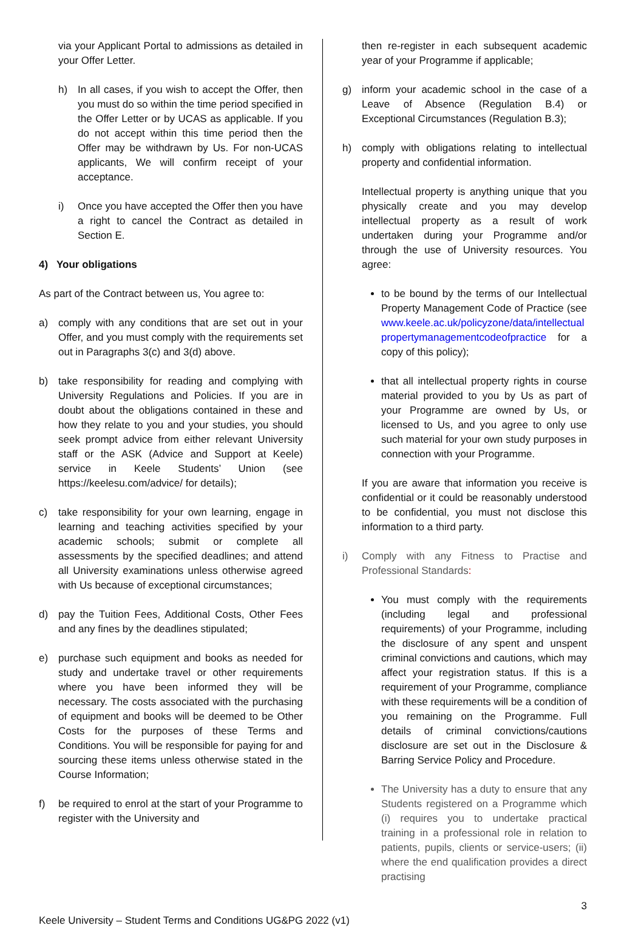via your Applicant Portal to admissions as detailed in your Offer Letter.
h) In all cases, if you wish to accept the Offer, then you must do so within the time period specified in the Offer Letter or by UCAS as applicable. If you do not accept within this time period then the Offer may be withdrawn by Us. For non-UCAS applicants, We will confirm receipt of your acceptance.
i) Once you have accepted the Offer then you have a right to cancel the Contract as detailed in Section E.
4) Your obligations
As part of the Contract between us, You agree to:
a) comply with any conditions that are set out in your Offer, and you must comply with the requirements set out in Paragraphs 3(c) and 3(d) above.
b) take responsibility for reading and complying with University Regulations and Policies. If you are in doubt about the obligations contained in these and how they relate to you and your studies, you should seek prompt advice from either relevant University staff or the ASK (Advice and Support at Keele) service in Keele Students’ Union (see https://keelesu.com/advice/ for details);
c) take responsibility for your own learning, engage in learning and teaching activities specified by your academic schools; submit or complete all assessments by the specified deadlines; and attend all University examinations unless otherwise agreed with Us because of exceptional circumstances;
d) pay the Tuition Fees, Additional Costs, Other Fees and any fines by the deadlines stipulated;
e) purchase such equipment and books as needed for study and undertake travel or other requirements where you have been informed they will be necessary. The costs associated with the purchasing of equipment and books will be deemed to be Other Costs for the purposes of these Terms and Conditions. You will be responsible for paying for and sourcing these items unless otherwise stated in the Course Information;
f) be required to enrol at the start of your Programme to register with the University and
then re-register in each subsequent academic year of your Programme if applicable;
g) inform your academic school in the case of a Leave of Absence (Regulation B.4) or Exceptional Circumstances (Regulation B.3);
h) comply with obligations relating to intellectual property and confidential information.
Intellectual property is anything unique that you physically create and you may develop intellectual property as a result of work undertaken during your Programme and/or through the use of University resources. You agree:
to be bound by the terms of our Intellectual Property Management Code of Practice (see www.keele.ac.uk/policyzone/data/intellectual propertymanagementcodeofpractice for a copy of this policy);
that all intellectual property rights in course material provided to you by Us as part of your Programme are owned by Us, or licensed to Us, and you agree to only use such material for your own study purposes in connection with your Programme.
If you are aware that information you receive is confidential or it could be reasonably understood to be confidential, you must not disclose this information to a third party.
i) Comply with any Fitness to Practise and Professional Standards:
You must comply with the requirements (including legal and professional requirements) of your Programme, including the disclosure of any spent and unspent criminal convictions and cautions, which may affect your registration status. If this is a requirement of your Programme, compliance with these requirements will be a condition of you remaining on the Programme. Full details of criminal convictions/cautions disclosure are set out in the Disclosure & Barring Service Policy and Procedure.
The University has a duty to ensure that any Students registered on a Programme which (i) requires you to undertake practical training in a professional role in relation to patients, pupils, clients or service-users; (ii) where the end qualification provides a direct practising
3
Keele University – Student Terms and Conditions UG&PG 2022 (v1)